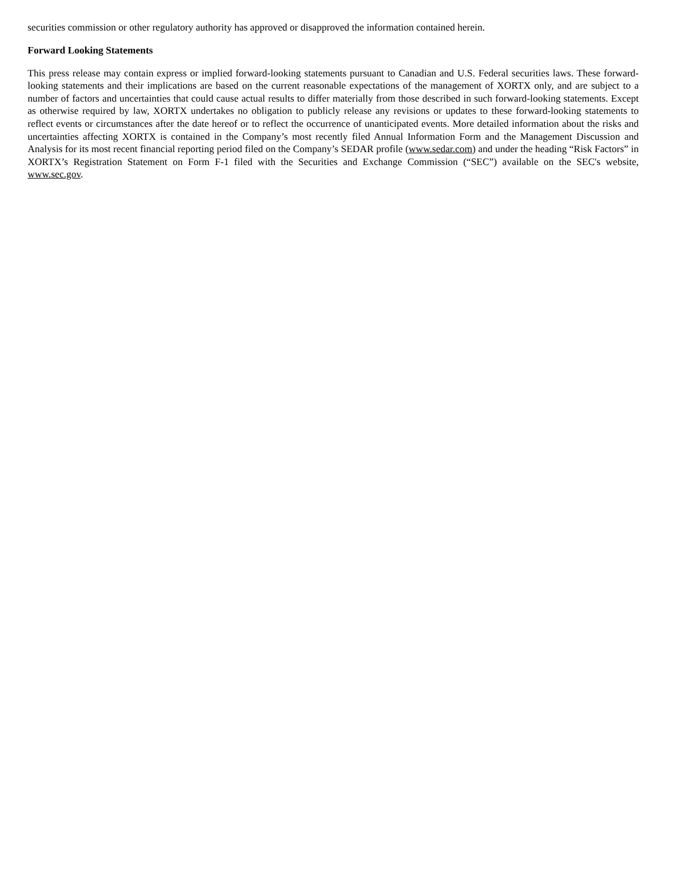securities commission or other regulatory authority has approved or disapproved the information contained herein.
Forward Looking Statements
This press release may contain express or implied forward-looking statements pursuant to Canadian and U.S. Federal securities laws. These forward-looking statements and their implications are based on the current reasonable expectations of the management of XORTX only, and are subject to a number of factors and uncertainties that could cause actual results to differ materially from those described in such forward-looking statements. Except as otherwise required by law, XORTX undertakes no obligation to publicly release any revisions or updates to these forward-looking statements to reflect events or circumstances after the date hereof or to reflect the occurrence of unanticipated events. More detailed information about the risks and uncertainties affecting XORTX is contained in the Company’s most recently filed Annual Information Form and the Management Discussion and Analysis for its most recent financial reporting period filed on the Company’s SEDAR profile (www.sedar.com) and under the heading “Risk Factors” in XORTX’s Registration Statement on Form F-1 filed with the Securities and Exchange Commission (“SEC”) available on the SEC's website, www.sec.gov.